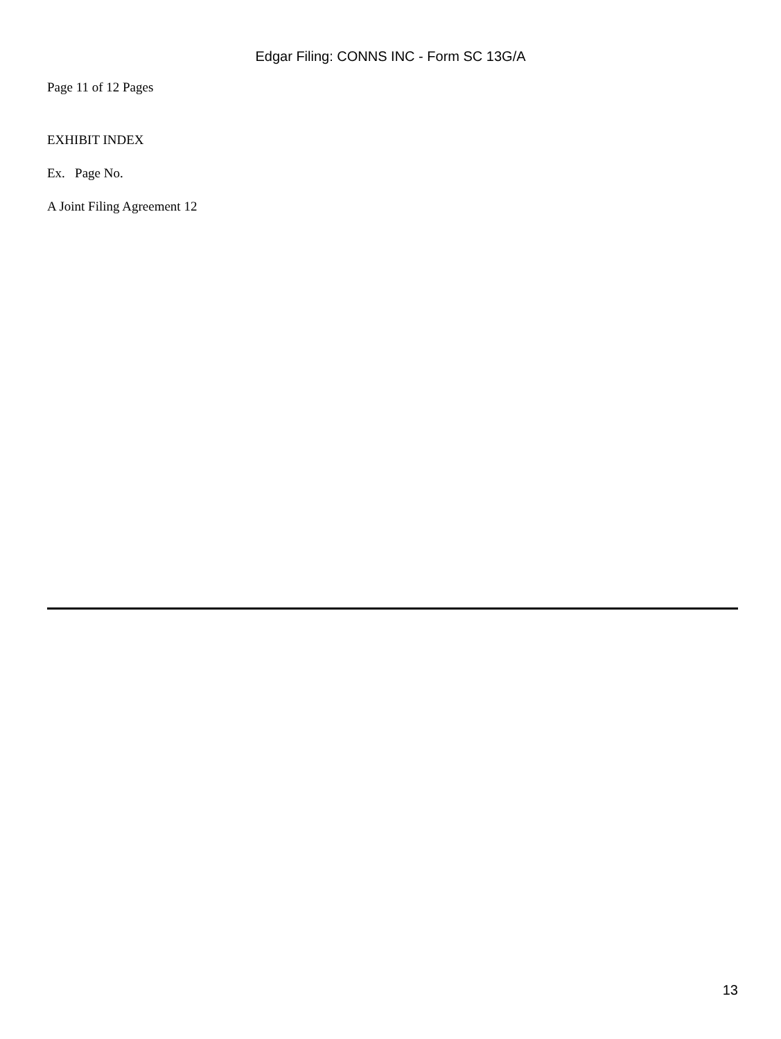Edgar Filing: CONNS INC - Form SC 13G/A
Page 11 of 12 Pages
EXHIBIT INDEX
Ex. Page No.
A Joint Filing Agreement 12
13